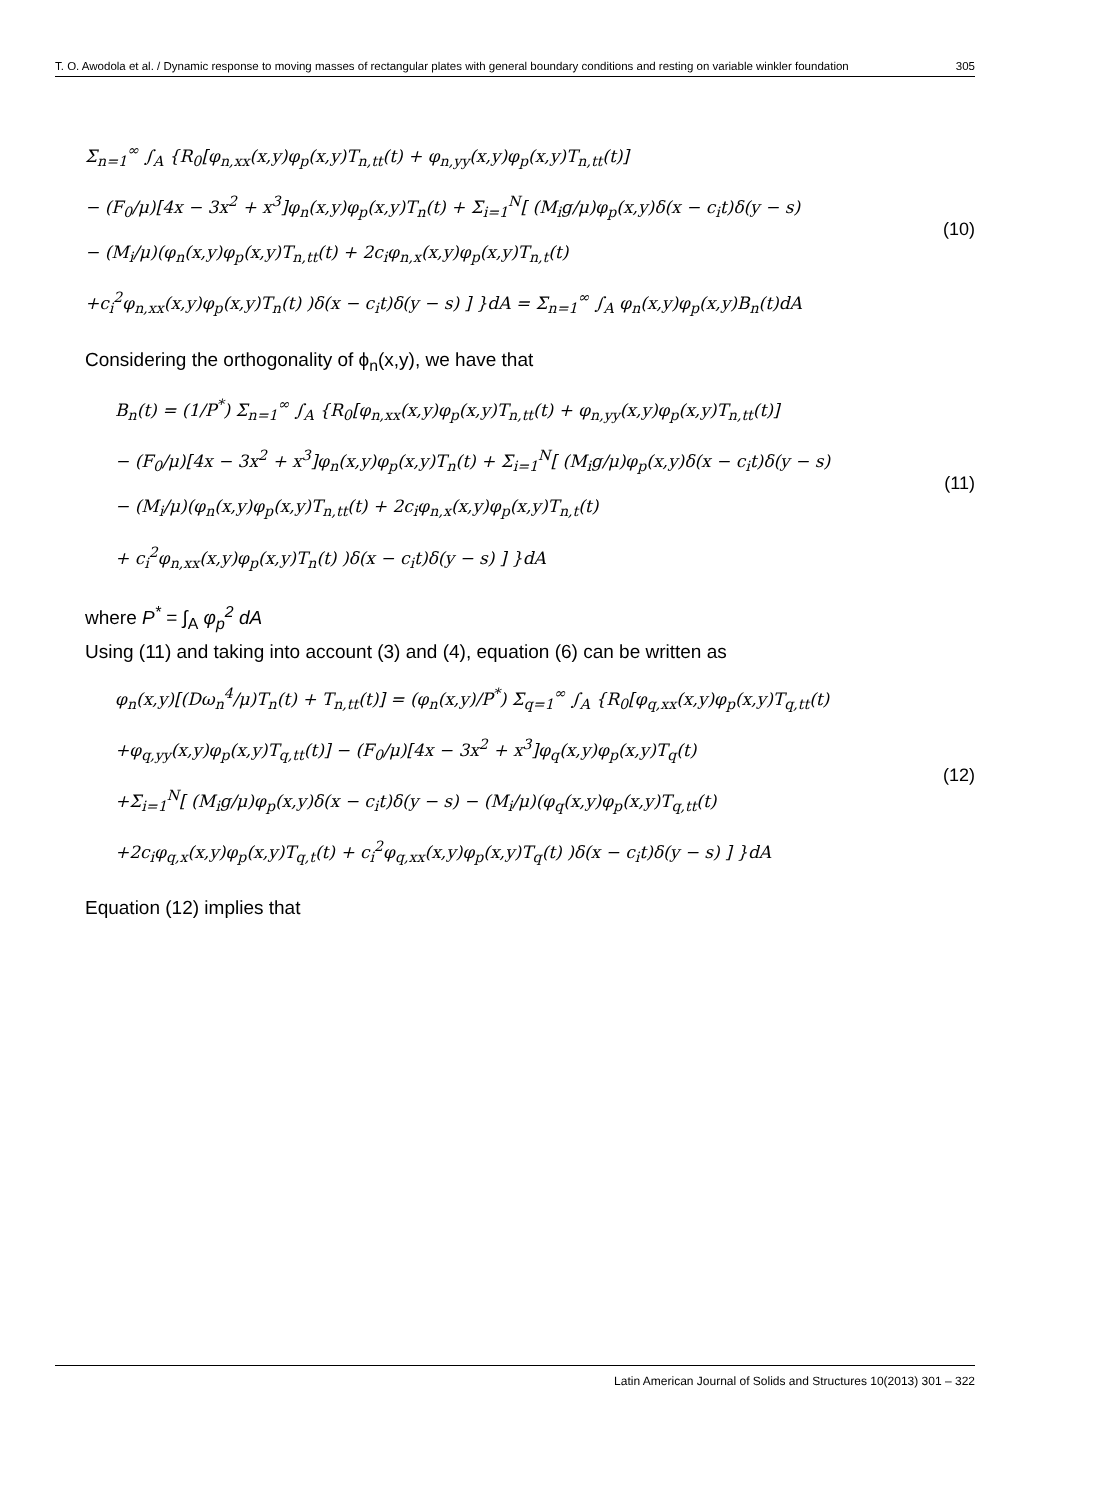T. O. Awodola et al. / Dynamic response to moving masses of rectangular plates with general boundary conditions and resting on variable winkler foundation 305
Σ<sub>n=1</sub><sup>∞</sup> ∫<sub>A</sub> {R<sub>0</sub>[φ<sub>n,xx</sub>(x,y)φ<sub>p</sub>(x,y)T<sub>n,tt</sub>(t) + φ<sub>n,yy</sub>(x,y)φ<sub>p</sub>(x,y)T<sub>n,tt</sub>(t)]
− (F<sub>0</sub>/μ)[4x − 3x<sup>2</sup> + x<sup>3</sup>]φ<sub>n</sub>(x,y)φ<sub>p</sub>(x,y)T<sub>n</sub>(t) + Σ<sub>i=1</sub><sup>N</sup>[ (M<sub>i</sub>g/μ)φ<sub>p</sub>(x,y)δ(x − c<sub>i</sub>t)δ(y − s)
− (M<sub>i</sub>/μ)(φ<sub>n</sub>(x,y)φ<sub>p</sub>(x,y)T<sub>n,tt</sub>(t) + 2c<sub>i</sub>φ<sub>n,x</sub>(x,y)φ<sub>p</sub>(x,y)T<sub>n,t</sub>(t)
+c<sub>i</sub><sup>2</sup>φ<sub>n,xx</sub>(x,y)φ<sub>p</sub>(x,y)T<sub>n</sub>(t) )δ(x − c<sub>i</sub>t)δ(y − s) ] }dA = Σ<sub>n=1</sub><sup>∞</sup> ∫<sub>A</sub> φ<sub>n</sub>(x,y)φ<sub>p</sub>(x,y)B<sub>n</sub>(t)dA
(10)
Considering the orthogonality of ϕ<sub>n</sub>(x,y), we have that
B<sub>n</sub>(t) = (1/P<sup>*</sup>) Σ<sub>n=1</sub><sup>∞</sup> ∫<sub>A</sub> {R<sub>0</sub>[φ<sub>n,xx</sub>(x,y)φ<sub>p</sub>(x,y)T<sub>n,tt</sub>(t) + φ<sub>n,yy</sub>(x,y)φ<sub>p</sub>(x,y)T<sub>n,tt</sub>(t)]
− (F<sub>0</sub>/μ)[4x − 3x<sup>2</sup> + x<sup>3</sup>]φ<sub>n</sub>(x,y)φ<sub>p</sub>(x,y)T<sub>n</sub>(t) + Σ<sub>i=1</sub><sup>N</sup>[ (M<sub>i</sub>g/μ)φ<sub>p</sub>(x,y)δ(x − c<sub>i</sub>t)δ(y − s)
− (M<sub>i</sub>/μ)(φ<sub>n</sub>(x,y)φ<sub>p</sub>(x,y)T<sub>n,tt</sub>(t) + 2c<sub>i</sub>φ<sub>n,x</sub>(x,y)φ<sub>p</sub>(x,y)T<sub>n,t</sub>(t)
+ c<sub>i</sub><sup>2</sup>φ<sub>n,xx</sub>(x,y)φ<sub>p</sub>(x,y)T<sub>n</sub>(t) )δ(x − c<sub>i</sub>t)δ(y − s) ] }dA
(11)
where P<sup>*</sup> = ∫<sub>A</sub> φ<sub>p</sub><sup>2</sup> dA
Using (11) and taking into account (3) and (4), equation (6) can be written as
φ<sub>n</sub>(x,y)[(Dω<sub>n</sub><sup>4</sup>/μ)T<sub>n</sub>(t) + T<sub>n,tt</sub>(t)] = (φ<sub>n</sub>(x,y)/P<sup>*</sup>) Σ<sub>q=1</sub><sup>∞</sup> ∫<sub>A</sub> {R<sub>0</sub>[φ<sub>q,xx</sub>(x,y)φ<sub>p</sub>(x,y)T<sub>q,tt</sub>(t)
+φ<sub>q,yy</sub>(x,y)φ<sub>p</sub>(x,y)T<sub>q,tt</sub>(t)] − (F<sub>0</sub>/μ)[4x − 3x<sup>2</sup> + x<sup>3</sup>]φ<sub>q</sub>(x,y)φ<sub>p</sub>(x,y)T<sub>q</sub>(t)
+Σ<sub>i=1</sub><sup>N</sup>[ (M<sub>i</sub>g/μ)φ<sub>p</sub>(x,y)δ(x − c<sub>i</sub>t)δ(y − s) − (M<sub>i</sub>/μ)(φ<sub>q</sub>(x,y)φ<sub>p</sub>(x,y)T<sub>q,tt</sub>(t)
+2c<sub>i</sub>φ<sub>q,x</sub>(x,y)φ<sub>p</sub>(x,y)T<sub>q,t</sub>(t) + c<sub>i</sub><sup>2</sup>φ<sub>q,xx</sub>(x,y)φ<sub>p</sub>(x,y)T<sub>q</sub>(t) )δ(x − c<sub>i</sub>t)δ(y − s) ] }dA
(12)
Equation (12) implies that
Latin American Journal of Solids and Structures 10(2013) 301 – 322